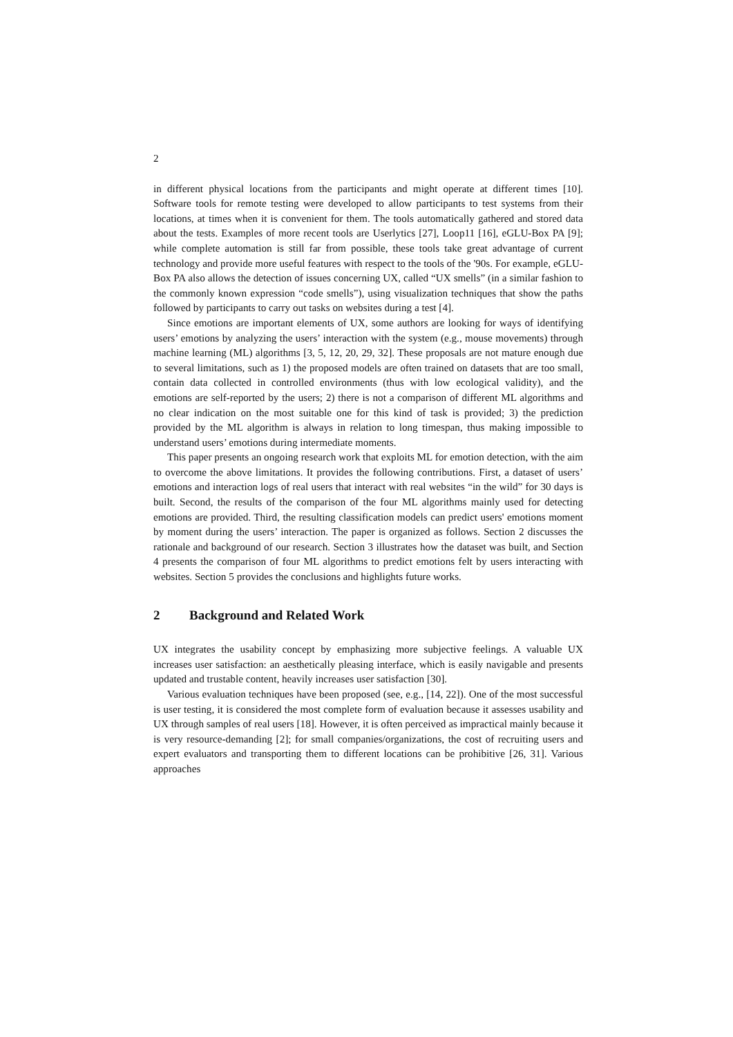2
in different physical locations from the participants and might operate at different times [10]. Software tools for remote testing were developed to allow participants to test systems from their locations, at times when it is convenient for them. The tools automatically gathered and stored data about the tests. Examples of more recent tools are Userlytics [27], Loop11 [16], eGLU-Box PA [9]; while complete automation is still far from possible, these tools take great advantage of current technology and provide more useful features with respect to the tools of the '90s. For example, eGLU-Box PA also allows the detection of issues concerning UX, called “UX smells” (in a similar fashion to the commonly known expression “code smells”), using visualization techniques that show the paths followed by participants to carry out tasks on websites during a test [4].
Since emotions are important elements of UX, some authors are looking for ways of identifying users’ emotions by analyzing the users’ interaction with the system (e.g., mouse movements) through machine learning (ML) algorithms [3, 5, 12, 20, 29, 32]. These proposals are not mature enough due to several limitations, such as 1) the proposed models are often trained on datasets that are too small, contain data collected in controlled environments (thus with low ecological validity), and the emotions are self-reported by the users; 2) there is not a comparison of different ML algorithms and no clear indication on the most suitable one for this kind of task is provided; 3) the prediction provided by the ML algorithm is always in relation to long timespan, thus making impossible to understand users’ emotions during intermediate moments.
This paper presents an ongoing research work that exploits ML for emotion detection, with the aim to overcome the above limitations. It provides the following contributions. First, a dataset of users’ emotions and interaction logs of real users that interact with real websites “in the wild” for 30 days is built. Second, the results of the comparison of the four ML algorithms mainly used for detecting emotions are provided. Third, the resulting classification models can predict users' emotions moment by moment during the users’ interaction. The paper is organized as follows. Section 2 discusses the rationale and background of our research. Section 3 illustrates how the dataset was built, and Section 4 presents the comparison of four ML algorithms to predict emotions felt by users interacting with websites. Section 5 provides the conclusions and highlights future works.
2 Background and Related Work
UX integrates the usability concept by emphasizing more subjective feelings. A valuable UX increases user satisfaction: an aesthetically pleasing interface, which is easily navigable and presents updated and trustable content, heavily increases user satisfaction [30].
Various evaluation techniques have been proposed (see, e.g., [14, 22]). One of the most successful is user testing, it is considered the most complete form of evaluation because it assesses usability and UX through samples of real users [18]. However, it is often perceived as impractical mainly because it is very resource-demanding [2]; for small companies/organizations, the cost of recruiting users and expert evaluators and transporting them to different locations can be prohibitive [26, 31]. Various approaches